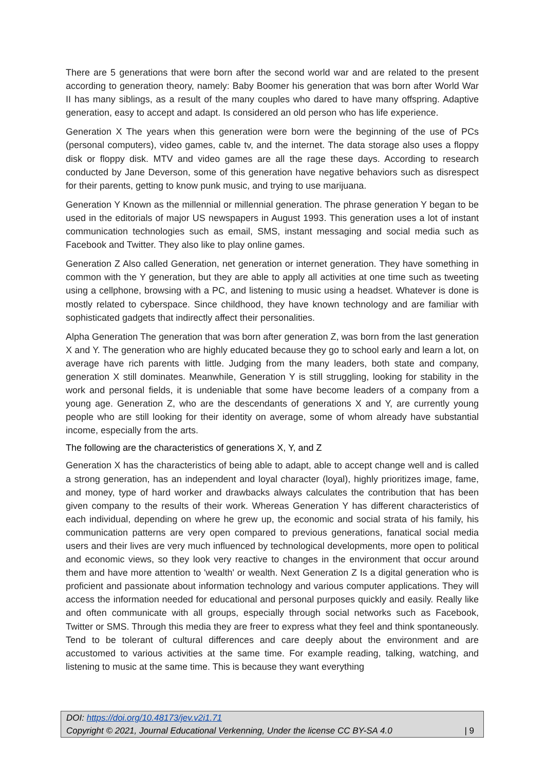There are 5 generations that were born after the second world war and are related to the present according to generation theory, namely: Baby Boomer his generation that was born after World War II has many siblings, as a result of the many couples who dared to have many offspring. Adaptive generation, easy to accept and adapt. Is considered an old person who has life experience.
Generation X The years when this generation were born were the beginning of the use of PCs (personal computers), video games, cable tv, and the internet. The data storage also uses a floppy disk or floppy disk. MTV and video games are all the rage these days. According to research conducted by Jane Deverson, some of this generation have negative behaviors such as disrespect for their parents, getting to know punk music, and trying to use marijuana.
Generation Y Known as the millennial or millennial generation. The phrase generation Y began to be used in the editorials of major US newspapers in August 1993. This generation uses a lot of instant communication technologies such as email, SMS, instant messaging and social media such as Facebook and Twitter. They also like to play online games.
Generation Z Also called Generation, net generation or internet generation. They have something in common with the Y generation, but they are able to apply all activities at one time such as tweeting using a cellphone, browsing with a PC, and listening to music using a headset. Whatever is done is mostly related to cyberspace. Since childhood, they have known technology and are familiar with sophisticated gadgets that indirectly affect their personalities.
Alpha Generation The generation that was born after generation Z, was born from the last generation X and Y. The generation who are highly educated because they go to school early and learn a lot, on average have rich parents with little. Judging from the many leaders, both state and company, generation X still dominates. Meanwhile, Generation Y is still struggling, looking for stability in the work and personal fields, it is undeniable that some have become leaders of a company from a young age. Generation Z, who are the descendants of generations X and Y, are currently young people who are still looking for their identity on average, some of whom already have substantial income, especially from the arts.
The following are the characteristics of generations X, Y, and Z
Generation X has the characteristics of being able to adapt, able to accept change well and is called a strong generation, has an independent and loyal character (loyal), highly prioritizes image, fame, and money, type of hard worker and drawbacks always calculates the contribution that has been given company to the results of their work. Whereas Generation Y has different characteristics of each individual, depending on where he grew up, the economic and social strata of his family, his communication patterns are very open compared to previous generations, fanatical social media users and their lives are very much influenced by technological developments, more open to political and economic views, so they look very reactive to changes in the environment that occur around them and have more attention to 'wealth' or wealth. Next Generation Z Is a digital generation who is proficient and passionate about information technology and various computer applications. They will access the information needed for educational and personal purposes quickly and easily. Really like and often communicate with all groups, especially through social networks such as Facebook, Twitter or SMS. Through this media they are freer to express what they feel and think spontaneously. Tend to be tolerant of cultural differences and care deeply about the environment and are accustomed to various activities at the same time. For example reading, talking, watching, and listening to music at the same time. This is because they want everything
DOI: https://doi.org/10.48173/jev.v2i1.71
Copyright © 2021, Journal Educational Verkenning, Under the license CC BY-SA 4.0 | 9